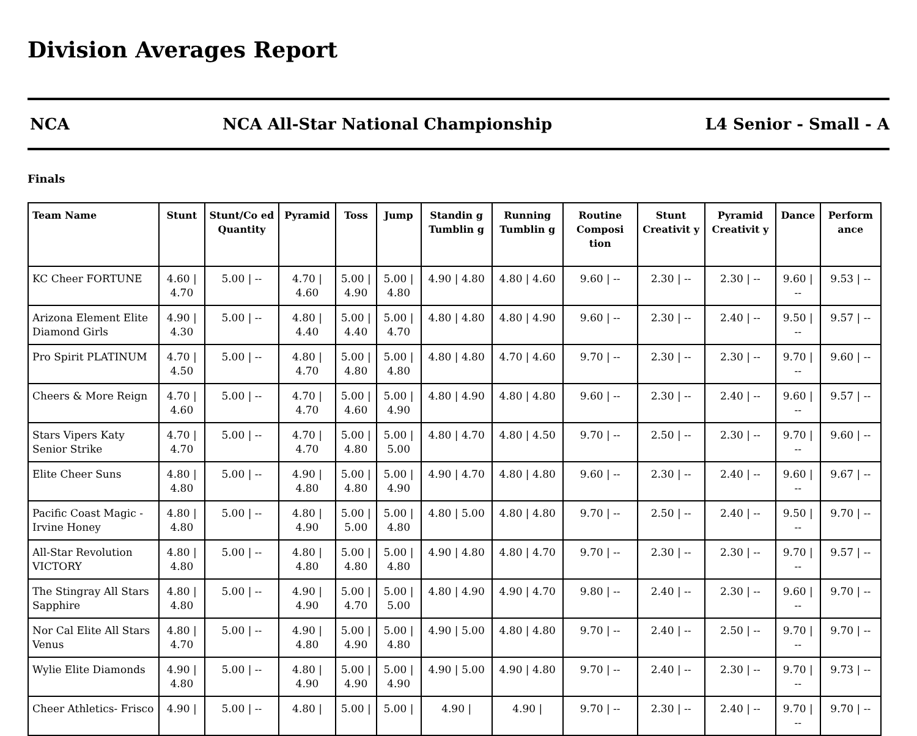Division Averages Report
NCA NCA All-Star National Championship L4 Senior - Small - A
Finals
| Team Name | Stunt | Stunt/Co ed Quantity | Pyramid | Toss | Jump | Standin g Tumblin g | Running Tumblin g | Routine Composi tion | Stunt Creativit y | Pyramid Creativit y | Dance | Perform ance |
| --- | --- | --- | --- | --- | --- | --- | --- | --- | --- | --- | --- | --- |
| KC Cheer FORTUNE | 4.60 / 4.70 | 5.00 / -- | 4.70 / 4.60 | 5.00 / 4.90 | 5.00 / 4.80 | 4.90 / 4.80 | 4.80 / 4.60 | 9.60 / -- | 2.30 / -- | 2.30 / -- | 9.60 / -- | 9.53 / -- |
| Arizona Element Elite Diamond Girls | 4.90 / 4.30 | 5.00 / -- | 4.80 / 4.40 | 5.00 / 4.40 | 5.00 / 4.70 | 4.80 / 4.80 | 4.80 / 4.90 | 9.60 / -- | 2.30 / -- | 2.40 / -- | 9.50 / -- | 9.57 / -- |
| Pro Spirit PLATINUM | 4.70 / 4.50 | 5.00 / -- | 4.80 / 4.70 | 5.00 / 4.80 | 5.00 / 4.80 | 4.80 / 4.80 | 4.70 / 4.60 | 9.70 / -- | 2.30 / -- | 2.30 / -- | 9.70 / -- | 9.60 / -- |
| Cheers & More Reign | 4.70 / 4.60 | 5.00 / -- | 4.70 / 4.70 | 5.00 / 4.60 | 5.00 / 4.90 | 4.80 / 4.90 | 4.80 / 4.80 | 9.60 / -- | 2.30 / -- | 2.40 / -- | 9.60 / -- | 9.57 / -- |
| Stars Vipers Katy Senior Strike | 4.70 / 4.70 | 5.00 / -- | 4.70 / 4.70 | 5.00 / 4.80 | 5.00 / 5.00 | 4.80 / 4.70 | 4.80 / 4.50 | 9.70 / -- | 2.50 / -- | 2.30 / -- | 9.70 / -- | 9.60 / -- |
| Elite Cheer Suns | 4.80 / 4.80 | 5.00 / -- | 4.90 / 4.80 | 5.00 / 4.80 | 5.00 / 4.90 | 4.90 / 4.70 | 4.80 / 4.80 | 9.60 / -- | 2.30 / -- | 2.40 / -- | 9.60 / -- | 9.67 / -- |
| Pacific Coast Magic - Irvine Honey | 4.80 / 4.80 | 5.00 / -- | 4.80 / 4.90 | 5.00 / 5.00 | 5.00 / 4.80 | 4.80 / 5.00 | 4.80 / 4.80 | 9.70 / -- | 2.50 / -- | 2.40 / -- | 9.50 / -- | 9.70 / -- |
| All-Star Revolution VICTORY | 4.80 / 4.80 | 5.00 / -- | 4.80 / 4.80 | 5.00 / 4.80 | 5.00 / 4.80 | 4.90 / 4.80 | 4.80 / 4.70 | 9.70 / -- | 2.30 / -- | 2.30 / -- | 9.70 / -- | 9.57 / -- |
| The Stingray All Stars Sapphire | 4.80 / 4.80 | 5.00 / -- | 4.90 / 4.90 | 5.00 / 4.70 | 5.00 / 5.00 | 4.80 / 4.90 | 4.90 / 4.70 | 9.80 / -- | 2.40 / -- | 2.30 / -- | 9.60 / -- | 9.70 / -- |
| Nor Cal Elite All Stars Venus | 4.80 / 4.70 | 5.00 / -- | 4.90 / 4.80 | 5.00 / 4.90 | 5.00 / 4.80 | 4.90 / 5.00 | 4.80 / 4.80 | 9.70 / -- | 2.40 / -- | 2.50 / -- | 9.70 / -- | 9.70 / -- |
| Wylie Elite Diamonds | 4.90 / 4.80 | 5.00 / -- | 4.80 / 4.90 | 5.00 / 4.90 | 5.00 / 4.90 | 4.90 / 5.00 | 4.90 / 4.80 | 9.70 / -- | 2.40 / -- | 2.30 / -- | 9.70 / -- | 9.73 / -- |
| Cheer Athletics- Frisco | 4.90 / | 5.00 / -- | 4.80 / | 5.00 / | 5.00 / | 4.90 / | 4.90 / | 9.70 / -- | 2.30 / -- | 2.40 / -- | 9.70 / -- | 9.70 / -- |